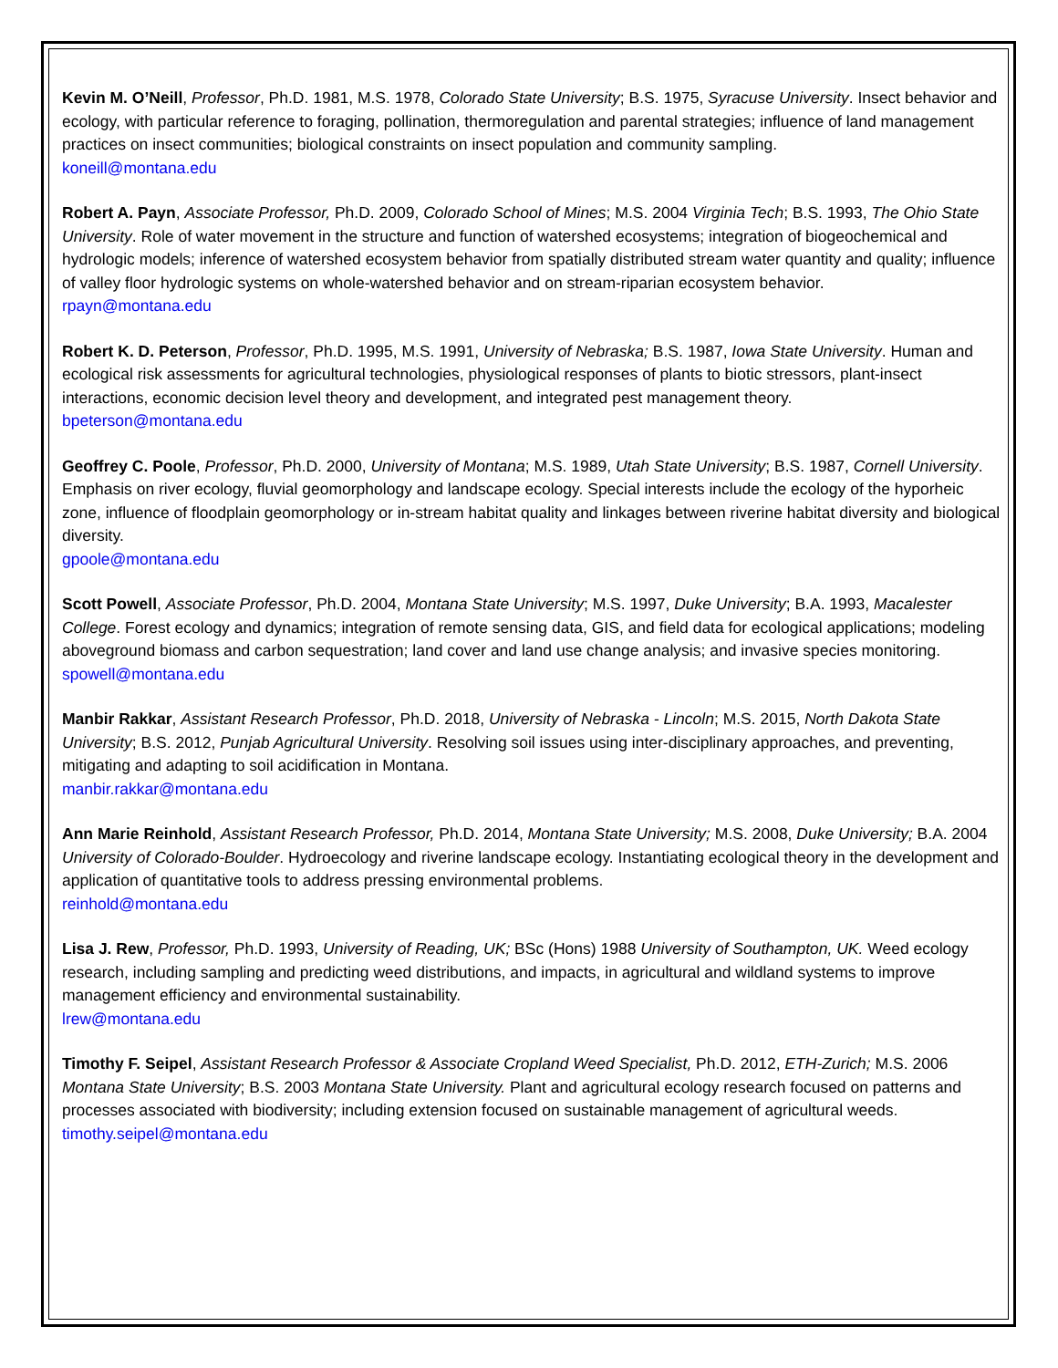Kevin M. O’Neill, Professor, Ph.D. 1981, M.S. 1978, Colorado State University; B.S. 1975, Syracuse University. Insect behavior and ecology, with particular reference to foraging, pollination, thermoregulation and parental strategies; influence of land management practices on insect communities; biological constraints on insect population and community sampling.
koneill@montana.edu
Robert A. Payn, Associate Professor, Ph.D. 2009, Colorado School of Mines; M.S. 2004 Virginia Tech; B.S. 1993, The Ohio State University. Role of water movement in the structure and function of watershed ecosystems; integration of biogeochemical and hydrologic models; inference of watershed ecosystem behavior from spatially distributed stream water quantity and quality; influence of valley floor hydrologic systems on whole-watershed behavior and on stream-riparian ecosystem behavior.
rpayn@montana.edu
Robert K. D. Peterson, Professor, Ph.D. 1995, M.S. 1991, University of Nebraska; B.S. 1987, Iowa State University. Human and ecological risk assessments for agricultural technologies, physiological responses of plants to biotic stressors, plant-insect interactions, economic decision level theory and development, and integrated pest management theory.
bpeterson@montana.edu
Geoffrey C. Poole, Professor, Ph.D. 2000, University of Montana; M.S. 1989, Utah State University; B.S. 1987, Cornell University. Emphasis on river ecology, fluvial geomorphology and landscape ecology. Special interests include the ecology of the hyporheic zone, influence of floodplain geomorphology or in-stream habitat quality and linkages between riverine habitat diversity and biological diversity.
gpoole@montana.edu
Scott Powell, Associate Professor, Ph.D. 2004, Montana State University; M.S. 1997, Duke University; B.A. 1993, Macalester College. Forest ecology and dynamics; integration of remote sensing data, GIS, and field data for ecological applications; modeling aboveground biomass and carbon sequestration; land cover and land use change analysis; and invasive species monitoring.
spowell@montana.edu
Manbir Rakkar, Assistant Research Professor, Ph.D. 2018, University of Nebraska - Lincoln; M.S. 2015, North Dakota State University; B.S. 2012, Punjab Agricultural University. Resolving soil issues using inter-disciplinary approaches, and preventing, mitigating and adapting to soil acidification in Montana.
manbir.rakkar@montana.edu
Ann Marie Reinhold, Assistant Research Professor, Ph.D. 2014, Montana State University; M.S. 2008, Duke University; B.A. 2004 University of Colorado-Boulder. Hydroecology and riverine landscape ecology. Instantiating ecological theory in the development and application of quantitative tools to address pressing environmental problems.
reinhold@montana.edu
Lisa J. Rew, Professor, Ph.D. 1993, University of Reading, UK; BSc (Hons) 1988 University of Southampton, UK. Weed ecology research, including sampling and predicting weed distributions, and impacts, in agricultural and wildland systems to improve management efficiency and environmental sustainability.
lrew@montana.edu
Timothy F. Seipel, Assistant Research Professor & Associate Cropland Weed Specialist, Ph.D. 2012, ETH-Zurich; M.S. 2006 Montana State University; B.S. 2003 Montana State University. Plant and agricultural ecology research focused on patterns and processes associated with biodiversity; including extension focused on sustainable management of agricultural weeds.
timothy.seipel@montana.edu